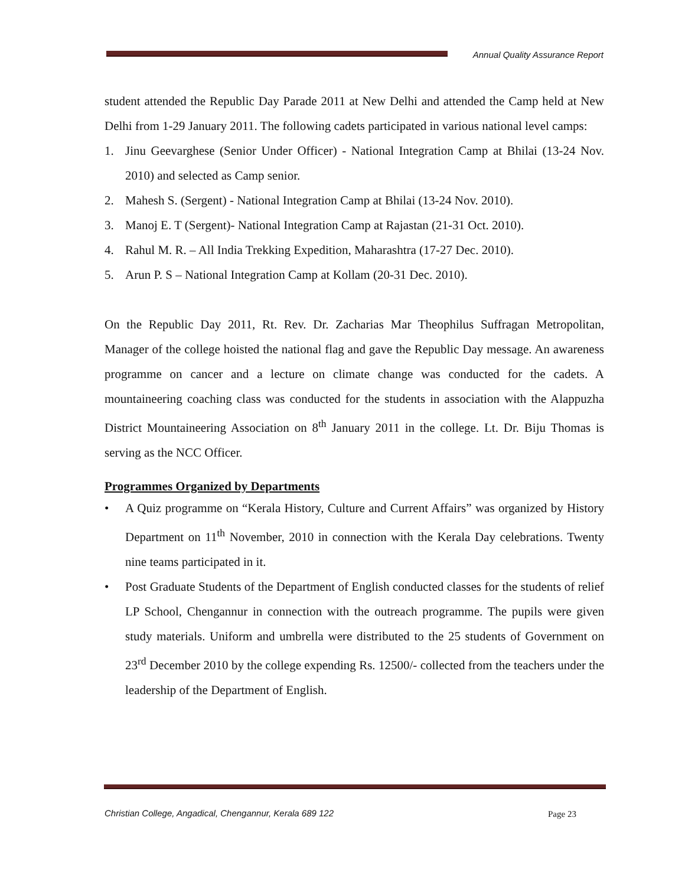Annual Quality Assurance Report
student attended the Republic Day Parade 2011 at New Delhi and attended the Camp held at New Delhi from 1-29 January 2011. The following cadets participated in various national level camps:
1. Jinu Geevarghese (Senior Under Officer) - National Integration Camp at Bhilai (13-24 Nov. 2010) and selected as Camp senior.
2. Mahesh S. (Sergent) - National Integration Camp at Bhilai (13-24 Nov. 2010).
3. Manoj E. T (Sergent)- National Integration Camp at Rajastan (21-31 Oct. 2010).
4. Rahul M. R. – All India Trekking Expedition, Maharashtra (17-27 Dec. 2010).
5. Arun P. S – National Integration Camp at Kollam (20-31 Dec. 2010).
On the Republic Day 2011, Rt. Rev. Dr. Zacharias Mar Theophilus Suffragan Metropolitan, Manager of the college hoisted the national flag and gave the Republic Day message. An awareness programme on cancer and a lecture on climate change was conducted for the cadets. A mountaineering coaching class was conducted for the students in association with the Alappuzha District Mountaineering Association on 8<sup>th</sup> January 2011 in the college. Lt. Dr. Biju Thomas is serving as the NCC Officer.
Programmes Organized by Departments
• A Quiz programme on “Kerala History, Culture and Current Affairs” was organized by History Department on 11<sup>th</sup> November, 2010 in connection with the Kerala Day celebrations. Twenty nine teams participated in it.
• Post Graduate Students of the Department of English conducted classes for the students of relief LP School, Chengannur in connection with the outreach programme. The pupils were given study materials. Uniform and umbrella were distributed to the 25 students of Government on 23<sup>rd</sup> December 2010 by the college expending Rs. 12500/- collected from the teachers under the leadership of the Department of English.
Christian College, Angadical, Chengannur, Kerala 689 122
Page 23